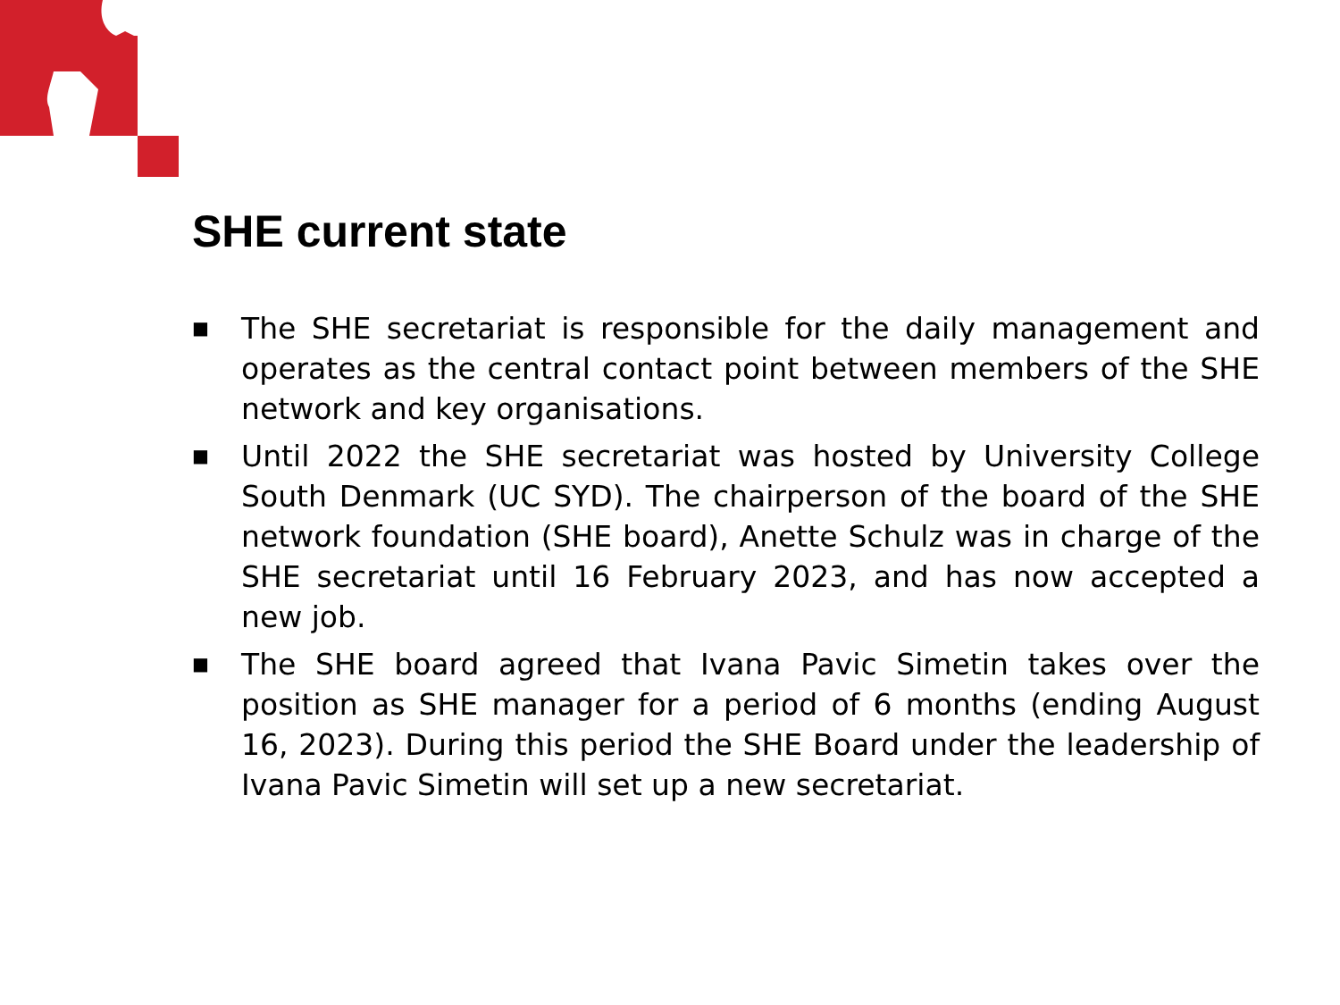SHE current state
■ The SHE secretariat is responsible for the daily management and operates as the central contact point between members of the SHE network and key organisations.
■ Until 2022 the SHE secretariat was hosted by University College South Denmark (UC SYD). The chairperson of the board of the SHE network foundation (SHE board), Anette Schulz was in charge of the SHE secretariat until 16 February 2023, and has now accepted a new job.
■ The SHE board agreed that Ivana Pavic Simetin takes over the position as SHE manager for a period of 6 months (ending August 16, 2023). During this period the SHE Board under the leadership of Ivana Pavic Simetin will set up a new secretariat.